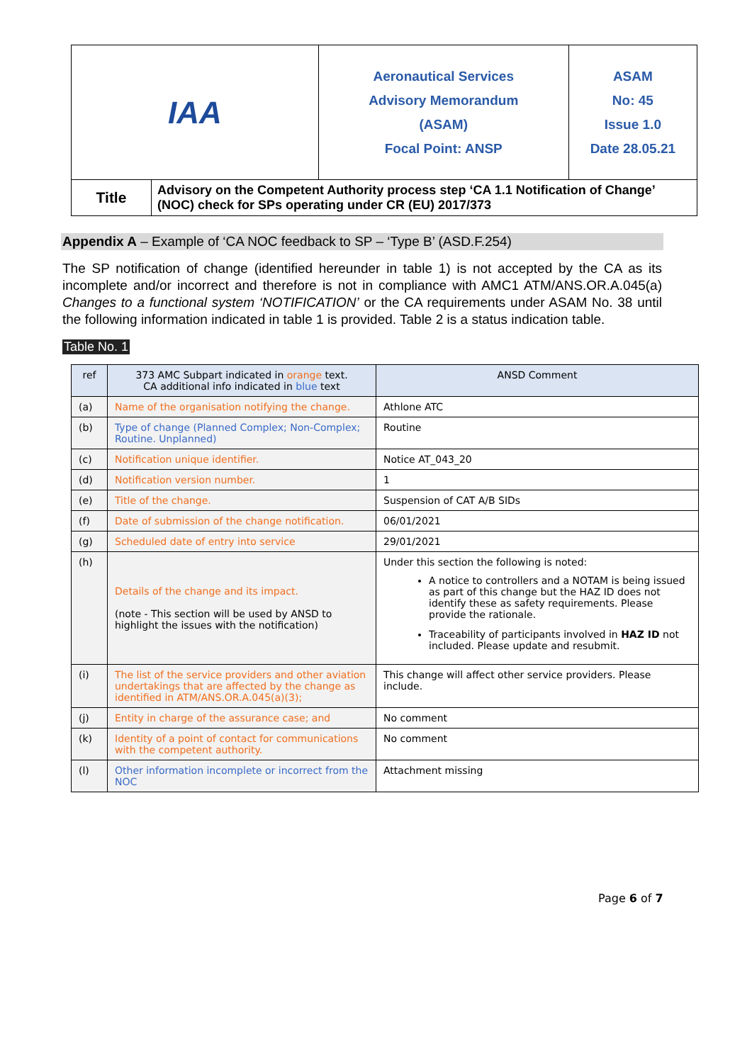| IAA | | Aeronautical Services Advisory Memorandum (ASAM) Focal Point: ANSP | ASAM No: 45 Issue 1.0 Date 28.05.21 |
| Title | Advisory on the Competent Authority process step ‘CA 1.1 Notification of Change’ (NOC) check for SPs operating under CR (EU) 2017/373 | | |
Appendix A – Example of ‘CA NOC feedback to SP – ‘Type B’ (ASD.F.254)
The SP notification of change (identified hereunder in table 1) is not accepted by the CA as its incomplete and/or incorrect and therefore is not in compliance with AMC1 ATM/ANS.OR.A.045(a) Changes to a functional system ‘NOTIFICATION’ or the CA requirements under ASAM No. 38 until the following information indicated in table 1 is provided. Table 2 is a status indication table.
Table No. 1
| ref | 373 AMC Subpart indicated in orange text. CA additional info indicated in blue text | ANSD Comment |
| --- | --- | --- |
| (a) | Name of the organisation notifying the change. | Athlone ATC |
| (b) | Type of change (Planned Complex; Non-Complex; Routine. Unplanned) | Routine |
| (c) | Notification unique identifier. | Notice AT_043_20 |
| (d) | Notification version number. | 1 |
| (e) | Title of the change. | Suspension of CAT A/B SIDs |
| (f) | Date of submission of the change notification. | 06/01/2021 |
| (g) | Scheduled date of entry into service | 29/01/2021 |
| (h) | Details of the change and its impact. (note - This section will be used by ANSD to highlight the issues with the notification) | Under this section the following is noted: A notice to controllers and a NOTAM is being issued as part of this change but the HAZ ID does not identify these as safety requirements. Please provide the rationale. Traceability of participants involved in HAZ ID not included. Please update and resubmit. |
| (i) | The list of the service providers and other aviation undertakings that are affected by the change as identified in ATM/ANS.OR.A.045(a)(3); | This change will affect other service providers. Please include. |
| (j) | Entity in charge of the assurance case; and | No comment |
| (k) | Identity of a point of contact for communications with the competent authority. | No comment |
| (l) | Other information incomplete or incorrect from the NOC | Attachment missing |
Page 6 of 7